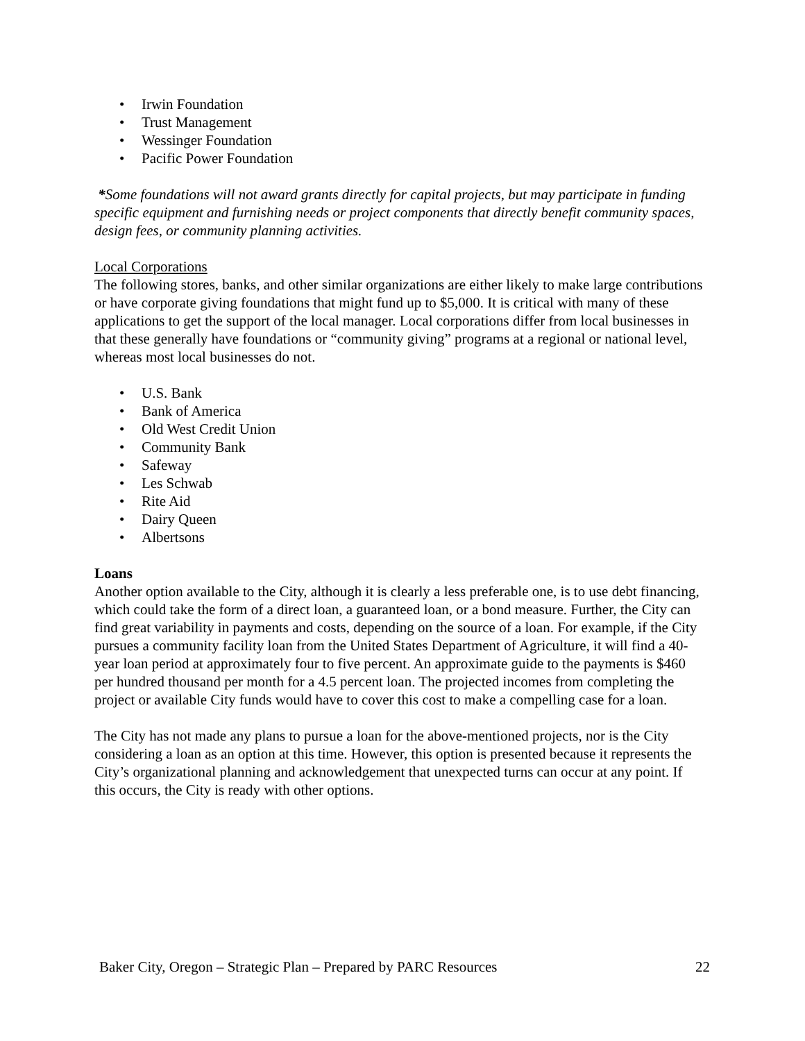• Irwin Foundation
• Trust Management
• Wessinger Foundation
• Pacific Power Foundation
*Some foundations will not award grants directly for capital projects, but may participate in funding specific equipment and furnishing needs or project components that directly benefit community spaces, design fees, or community planning activities.
Local Corporations
The following stores, banks, and other similar organizations are either likely to make large contributions or have corporate giving foundations that might fund up to $5,000. It is critical with many of these applications to get the support of the local manager. Local corporations differ from local businesses in that these generally have foundations or “community giving” programs at a regional or national level, whereas most local businesses do not.
• U.S. Bank
• Bank of America
• Old West Credit Union
• Community Bank
• Safeway
• Les Schwab
• Rite Aid
• Dairy Queen
• Albertsons
Loans
Another option available to the City, although it is clearly a less preferable one, is to use debt financing, which could take the form of a direct loan, a guaranteed loan, or a bond measure. Further, the City can find great variability in payments and costs, depending on the source of a loan. For example, if the City pursues a community facility loan from the United States Department of Agriculture, it will find a 40-year loan period at approximately four to five percent. An approximate guide to the payments is $460 per hundred thousand per month for a 4.5 percent loan. The projected incomes from completing the project or available City funds would have to cover this cost to make a compelling case for a loan.
The City has not made any plans to pursue a loan for the above-mentioned projects, nor is the City considering a loan as an option at this time. However, this option is presented because it represents the City’s organizational planning and acknowledgement that unexpected turns can occur at any point. If this occurs, the City is ready with other options.
Baker City, Oregon – Strategic Plan – Prepared by PARC Resources 22